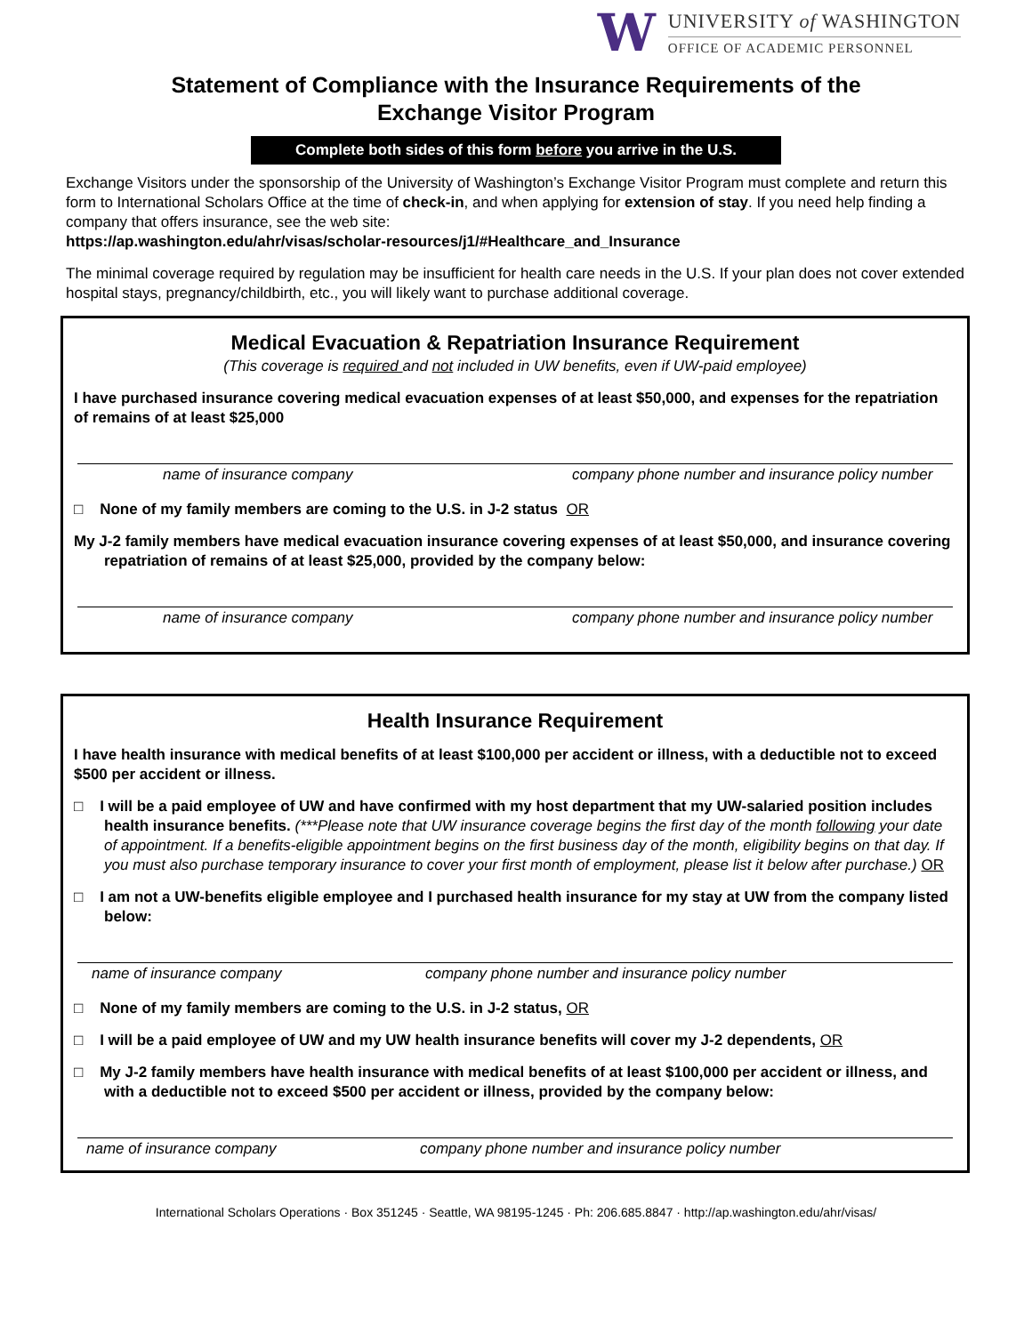W
UNIVERSITY of WASHINGTON
OFFICE OF ACADEMIC PERSONNEL
Statement of Compliance with the Insurance Requirements of the
Exchange Visitor Program
Complete both sides of this form before you arrive in the U.S.
Exchange Visitors under the sponsorship of the University of Washington’s Exchange Visitor Program must complete and return this form to International Scholars Office at the time of check-in, and when applying for extension of stay. If you need help finding a company that offers insurance, see the web site:
https://ap.washington.edu/ahr/visas/scholar-resources/j1/#Healthcare_and_Insurance
The minimal coverage required by regulation may be insufficient for health care needs in the U.S. If your plan does not cover extended hospital stays, pregnancy/childbirth, etc., you will likely want to purchase additional coverage.
Medical Evacuation & Repatriation Insurance Requirement
(This coverage is required and not included in UW benefits, even if UW-paid employee)
I have purchased insurance covering medical evacuation expenses of at least $50,000, and expenses for the repatriation of remains of at least $25,000
name of insurance company company phone number and insurance policy number
□ None of my family members are coming to the U.S. in J-2 status OR
My J-2 family members have medical evacuation insurance covering expenses of at least $50,000, and insurance covering repatriation of remains of at least $25,000, provided by the company below:
name of insurance company company phone number and insurance policy number
Health Insurance Requirement
I have health insurance with medical benefits of at least $100,000 per accident or illness, with a deductible not to exceed $500 per accident or illness.
□ I will be a paid employee of UW and have confirmed with my host department that my UW-salaried position includes health insurance benefits. (***Please note that UW insurance coverage begins the first day of the month following your date of appointment. If a benefits-eligible appointment begins on the first business day of the month, eligibility begins on that day. If you must also purchase temporary insurance to cover your first month of employment, please list it below after purchase.) OR
□ I am not a UW-benefits eligible employee and I purchased health insurance for my stay at UW from the company listed below:
name of insurance company company phone number and insurance policy number
□ None of my family members are coming to the U.S. in J-2 status, OR
□ I will be a paid employee of UW and my UW health insurance benefits will cover my J-2 dependents, OR
□ My J-2 family members have health insurance with medical benefits of at least $100,000 per accident or illness, and with a deductible not to exceed $500 per accident or illness, provided by the company below:
name of insurance company company phone number and insurance policy number
International Scholars Operations · Box 351245 · Seattle, WA 98195-1245 · Ph: 206.685.8847 · http://ap.washington.edu/ahr/visas/